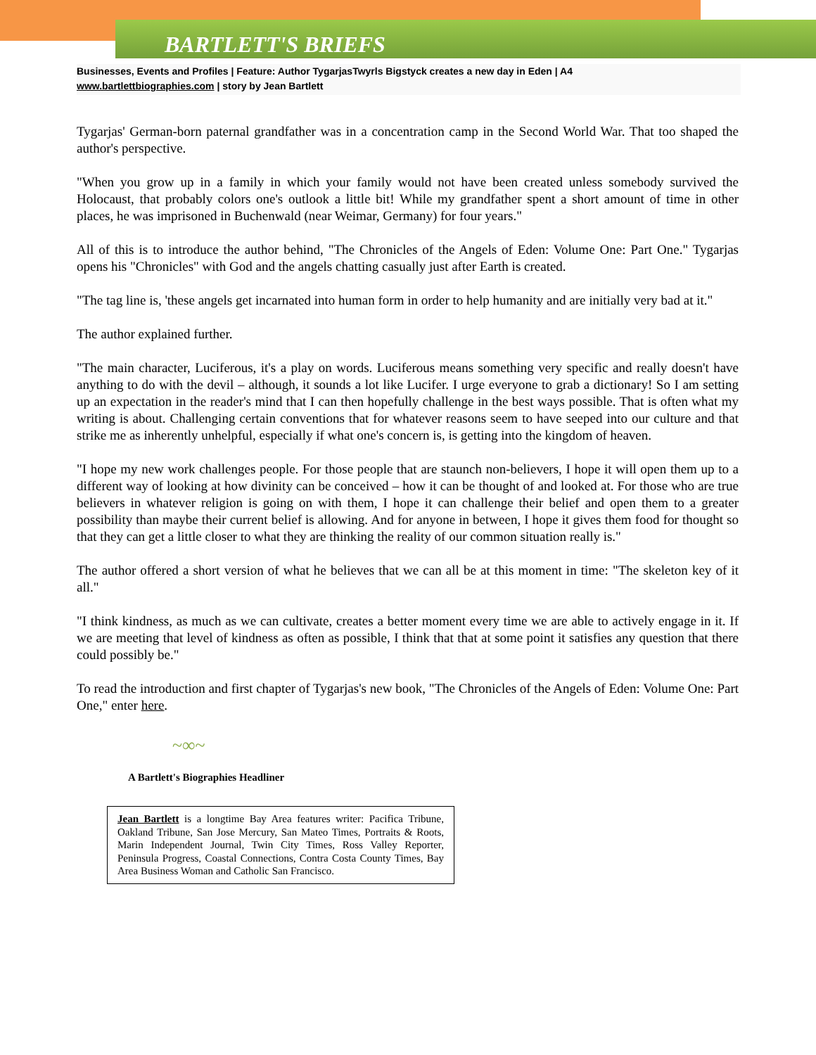BARTLETT'S BRIEFS
Businesses, Events and Profiles | Feature: Author TygarjasTwyrls Bigstyck creates a new day in Eden | A4
www.bartlettbiographies.com | story by Jean Bartlett
Tygarjas' German-born paternal grandfather was in a concentration camp in the Second World War. That too shaped the author's perspective.
"When you grow up in a family in which your family would not have been created unless somebody survived the Holocaust, that probably colors one's outlook a little bit! While my grandfather spent a short amount of time in other places, he was imprisoned in Buchenwald (near Weimar, Germany) for four years."
All of this is to introduce the author behind, "The Chronicles of the Angels of Eden: Volume One: Part One." Tygarjas opens his "Chronicles" with God and the angels chatting casually just after Earth is created.
"The tag line is, 'these angels get incarnated into human form in order to help humanity and are initially very bad at it."
The author explained further.
"The main character, Luciferous, it's a play on words. Luciferous means something very specific and really doesn't have anything to do with the devil – although, it sounds a lot like Lucifer. I urge everyone to grab a dictionary! So I am setting up an expectation in the reader's mind that I can then hopefully challenge in the best ways possible. That is often what my writing is about. Challenging certain conventions that for whatever reasons seem to have seeped into our culture and that strike me as inherently unhelpful, especially if what one's concern is, is getting into the kingdom of heaven.
"I hope my new work challenges people. For those people that are staunch non-believers, I hope it will open them up to a different way of looking at how divinity can be conceived – how it can be thought of and looked at. For those who are true believers in whatever religion is going on with them, I hope it can challenge their belief and open them to a greater possibility than maybe their current belief is allowing. And for anyone in between, I hope it gives them food for thought so that they can get a little closer to what they are thinking the reality of our common situation really is."
The author offered a short version of what he believes that we can all be at this moment in time: "The skeleton key of it all."
"I think kindness, as much as we can cultivate, creates a better moment every time we are able to actively engage in it. If we are meeting that level of kindness as often as possible, I think that that at some point it satisfies any question that there could possibly be."
To read the introduction and first chapter of Tygarjas's new book, "The Chronicles of the Angels of Eden: Volume One: Part One," enter here.
~∞~
A Bartlett's Biographies Headliner
Jean Bartlett is a longtime Bay Area features writer: Pacifica Tribune, Oakland Tribune, San Jose Mercury, San Mateo Times, Portraits & Roots, Marin Independent Journal, Twin City Times, Ross Valley Reporter, Peninsula Progress, Coastal Connections, Contra Costa County Times, Bay Area Business Woman and Catholic San Francisco.